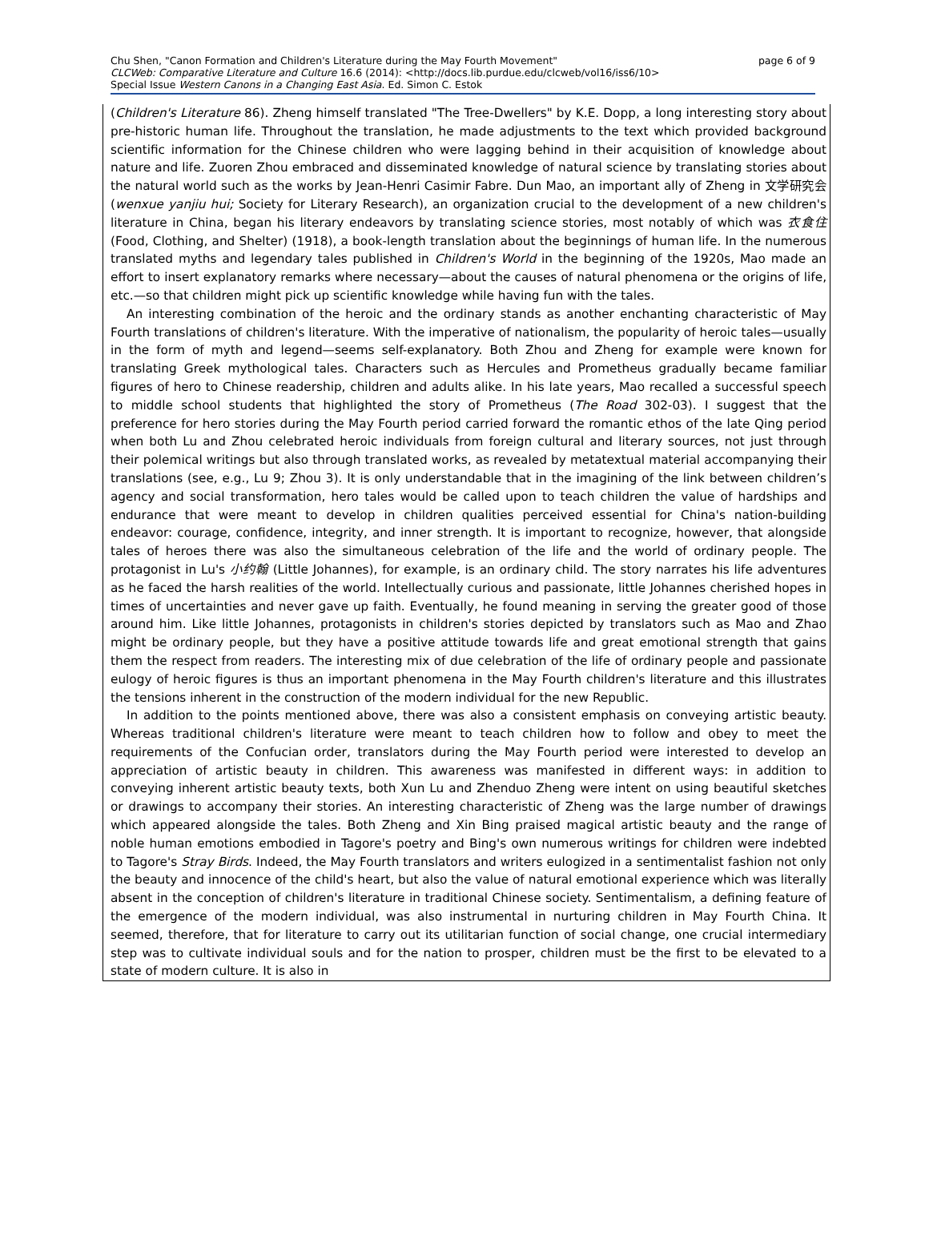Chu Shen, "Canon Formation and Children's Literature during the May Fourth Movement" page 6 of 9
CLCWeb: Comparative Literature and Culture 16.6 (2014): <http://docs.lib.purdue.edu/clcweb/vol16/iss6/10>
Special Issue Western Canons in a Changing East Asia. Ed. Simon C. Estok
(Children's Literature 86). Zheng himself translated "The Tree-Dwellers" by K.E. Dopp, a long interesting story about pre-historic human life. Throughout the translation, he made adjustments to the text which provided background scientific information for the Chinese children who were lagging behind in their acquisition of knowledge about nature and life. Zuoren Zhou embraced and disseminated knowledge of natural science by translating stories about the natural world such as the works by Jean-Henri Casimir Fabre. Dun Mao, an important ally of Zheng in 文学研究会 (wenxue yanjiu hui; Society for Literary Research), an organization crucial to the development of a new children's literature in China, began his literary endeavors by translating science stories, most notably of which was 衣食住 (Food, Clothing, and Shelter) (1918), a book-length translation about the beginnings of human life. In the numerous translated myths and legendary tales published in Children's World in the beginning of the 1920s, Mao made an effort to insert explanatory remarks where necessary—about the causes of natural phenomena or the origins of life, etc.—so that children might pick up scientific knowledge while having fun with the tales.
An interesting combination of the heroic and the ordinary stands as another enchanting characteristic of May Fourth translations of children's literature. With the imperative of nationalism, the popularity of heroic tales—usually in the form of myth and legend—seems self-explanatory. Both Zhou and Zheng for example were known for translating Greek mythological tales. Characters such as Hercules and Prometheus gradually became familiar figures of hero to Chinese readership, children and adults alike. In his late years, Mao recalled a successful speech to middle school students that highlighted the story of Prometheus (The Road 302-03). I suggest that the preference for hero stories during the May Fourth period carried forward the romantic ethos of the late Qing period when both Lu and Zhou celebrated heroic individuals from foreign cultural and literary sources, not just through their polemical writings but also through translated works, as revealed by metatextual material accompanying their translations (see, e.g., Lu 9; Zhou 3). It is only understandable that in the imagining of the link between children’s agency and social transformation, hero tales would be called upon to teach children the value of hardships and endurance that were meant to develop in children qualities perceived essential for China's nation-building endeavor: courage, confidence, integrity, and inner strength. It is important to recognize, however, that alongside tales of heroes there was also the simultaneous celebration of the life and the world of ordinary people. The protagonist in Lu's 小约翰 (Little Johannes), for example, is an ordinary child. The story narrates his life adventures as he faced the harsh realities of the world. Intellectually curious and passionate, little Johannes cherished hopes in times of uncertainties and never gave up faith. Eventually, he found meaning in serving the greater good of those around him. Like little Johannes, protagonists in children's stories depicted by translators such as Mao and Zhao might be ordinary people, but they have a positive attitude towards life and great emotional strength that gains them the respect from readers. The interesting mix of due celebration of the life of ordinary people and passionate eulogy of heroic figures is thus an important phenomena in the May Fourth children's literature and this illustrates the tensions inherent in the construction of the modern individual for the new Republic.
In addition to the points mentioned above, there was also a consistent emphasis on conveying artistic beauty. Whereas traditional children's literature were meant to teach children how to follow and obey to meet the requirements of the Confucian order, translators during the May Fourth period were interested to develop an appreciation of artistic beauty in children. This awareness was manifested in different ways: in addition to conveying inherent artistic beauty texts, both Xun Lu and Zhenduo Zheng were intent on using beautiful sketches or drawings to accompany their stories. An interesting characteristic of Zheng was the large number of drawings which appeared alongside the tales. Both Zheng and Xin Bing praised magical artistic beauty and the range of noble human emotions embodied in Tagore's poetry and Bing's own numerous writings for children were indebted to Tagore's Stray Birds. Indeed, the May Fourth translators and writers eulogized in a sentimentalist fashion not only the beauty and innocence of the child's heart, but also the value of natural emotional experience which was literally absent in the conception of children's literature in traditional Chinese society. Sentimentalism, a defining feature of the emergence of the modern individual, was also instrumental in nurturing children in May Fourth China. It seemed, therefore, that for literature to carry out its utilitarian function of social change, one crucial intermediary step was to cultivate individual souls and for the nation to prosper, children must be the first to be elevated to a state of modern culture. It is also in